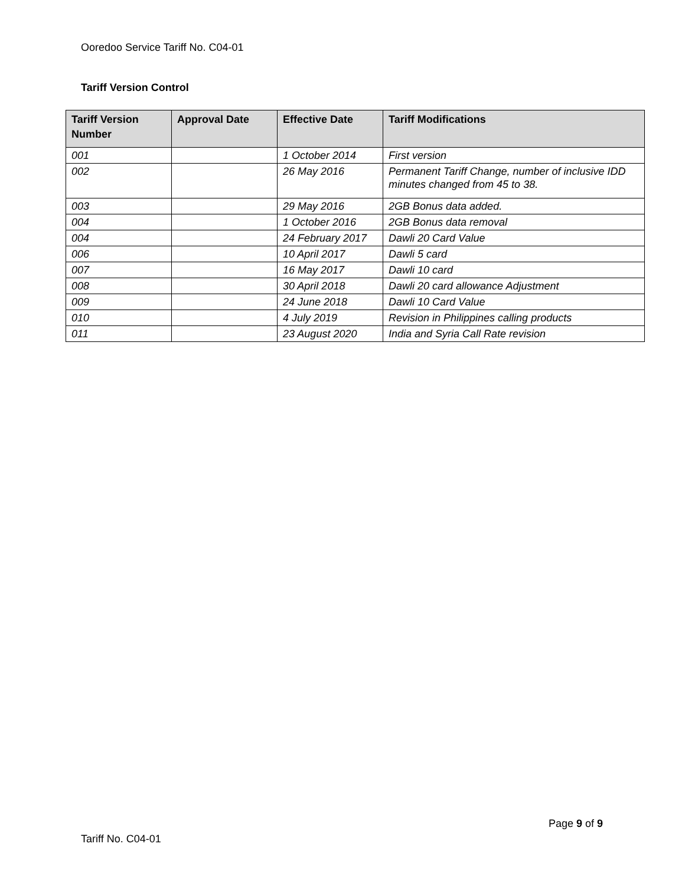Ooredoo Service Tariff No. C04-01
Tariff Version Control
| Tariff Version Number | Approval Date | Effective Date | Tariff Modifications |
| --- | --- | --- | --- |
| 001 | | 1 October 2014 | First version |
| 002 | | 26 May 2016 | Permanent Tariff Change, number of inclusive IDD minutes changed from 45 to 38. |
| 003 | | 29 May 2016 | 2GB Bonus data added. |
| 004 | | 1 October 2016 | 2GB Bonus data removal |
| 004 | | 24 February 2017 | Dawli 20 Card Value |
| 006 | | 10 April 2017 | Dawli 5 card |
| 007 | | 16 May 2017 | Dawli 10 card |
| 008 | | 30 April 2018 | Dawli 20 card allowance Adjustment |
| 009 | | 24 June 2018 | Dawli 10 Card Value |
| 010 | | 4 July 2019 | Revision in Philippines calling products |
| 011 | | 23 August 2020 | India and Syria Call Rate revision |
Page 9 of 9
Tariff No. C04-01